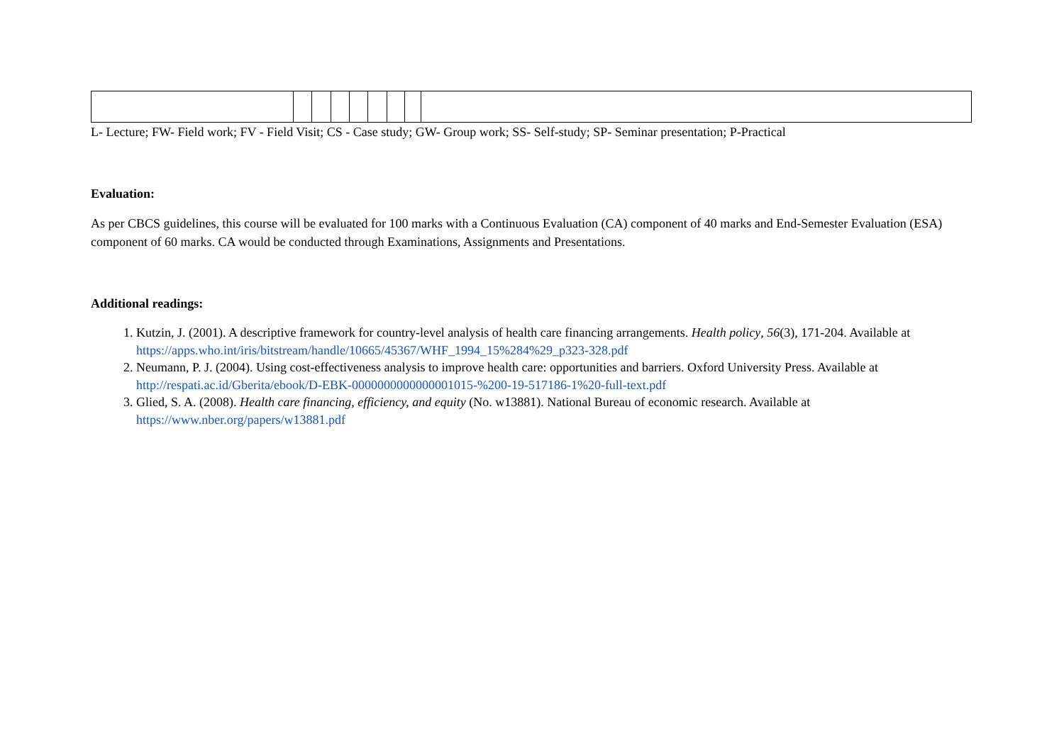L- Lecture; FW- Field work; FV - Field Visit; CS - Case study; GW- Group work; SS- Self-study; SP- Seminar presentation; P-Practical
Evaluation:
As per CBCS guidelines, this course will be evaluated for 100 marks with a Continuous Evaluation (CA) component of 40 marks and End-Semester Evaluation (ESA) component of 60 marks. CA would be conducted through Examinations, Assignments and Presentations.
Additional readings:
1. Kutzin, J. (2001). A descriptive framework for country-level analysis of health care financing arrangements. Health policy, 56(3), 171-204. Available at https://apps.who.int/iris/bitstream/handle/10665/45367/WHF_1994_15%284%29_p323-328.pdf
2. Neumann, P. J. (2004). Using cost-effectiveness analysis to improve health care: opportunities and barriers. Oxford University Press. Available at http://respati.ac.id/Gberita/ebook/D-EBK-0000000000000001015-%200-19-517186-1%20-full-text.pdf
3. Glied, S. A. (2008). Health care financing, efficiency, and equity (No. w13881). National Bureau of economic research. Available at https://www.nber.org/papers/w13881.pdf